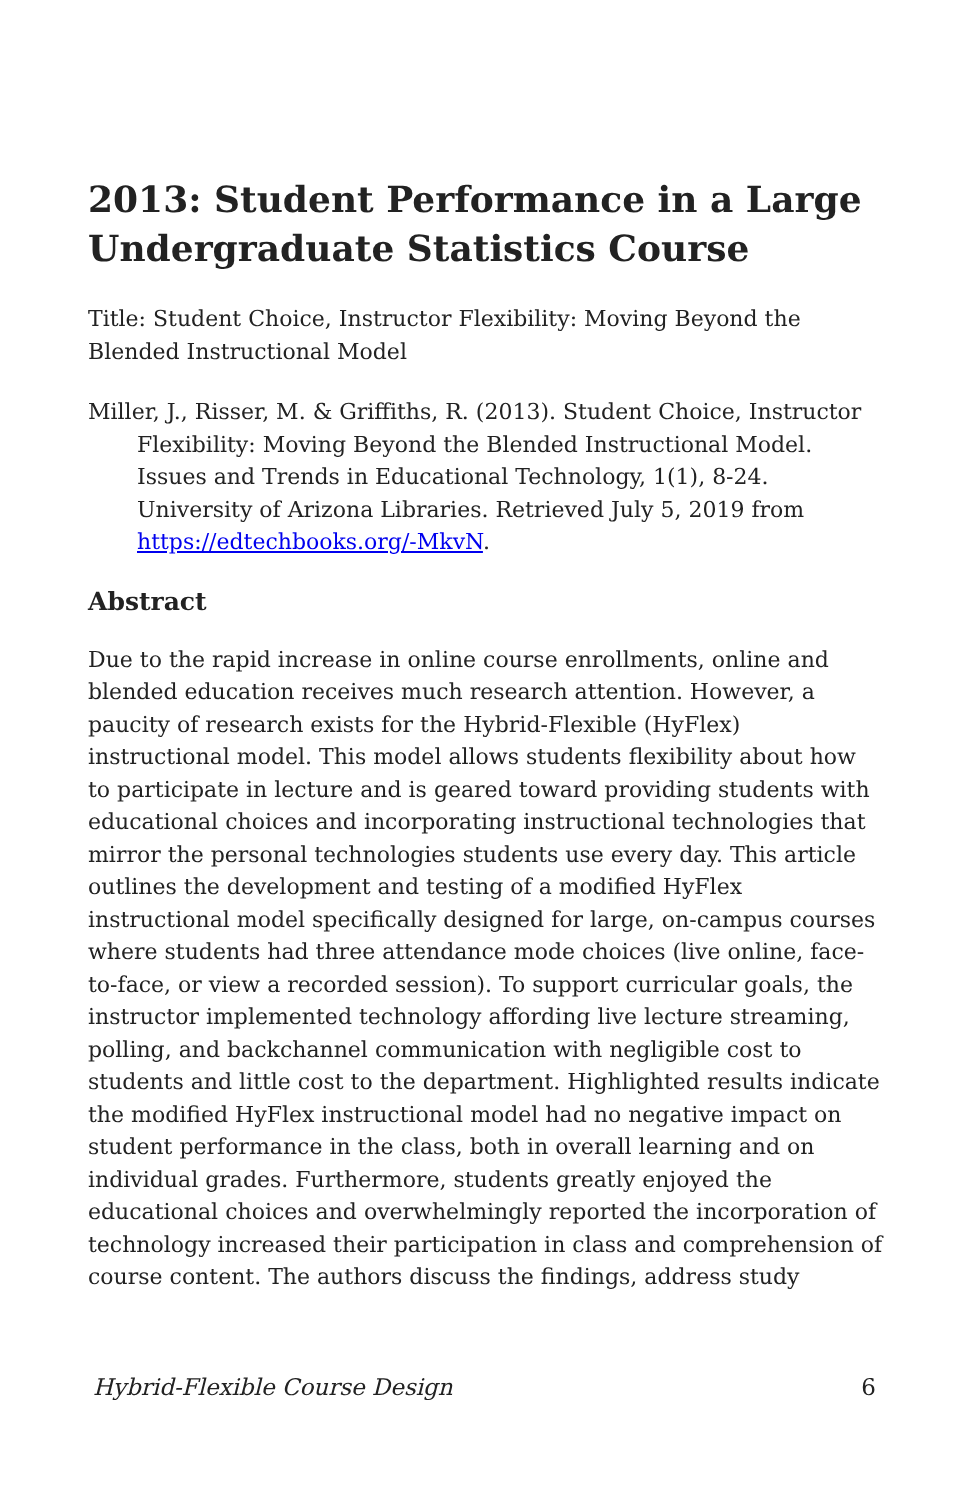2013: Student Performance in a Large Undergraduate Statistics Course
Title: Student Choice, Instructor Flexibility: Moving Beyond the Blended Instructional Model
Miller, J., Risser, M. & Griffiths, R. (2013). Student Choice, Instructor Flexibility: Moving Beyond the Blended Instructional Model. Issues and Trends in Educational Technology, 1(1), 8-24. University of Arizona Libraries. Retrieved July 5, 2019 from https://edtechbooks.org/-MkvN.
Abstract
Due to the rapid increase in online course enrollments, online and blended education receives much research attention. However, a paucity of research exists for the Hybrid-Flexible (HyFlex) instructional model. This model allows students flexibility about how to participate in lecture and is geared toward providing students with educational choices and incorporating instructional technologies that mirror the personal technologies students use every day. This article outlines the development and testing of a modified HyFlex instructional model specifically designed for large, on-campus courses where students had three attendance mode choices (live online, face-to-face, or view a recorded session). To support curricular goals, the instructor implemented technology affording live lecture streaming, polling, and backchannel communication with negligible cost to students and little cost to the department. Highlighted results indicate the modified HyFlex instructional model had no negative impact on student performance in the class, both in overall learning and on individual grades. Furthermore, students greatly enjoyed the educational choices and overwhelmingly reported the incorporation of technology increased their participation in class and comprehension of course content. The authors discuss the findings, address study
Hybrid-Flexible Course Design 6